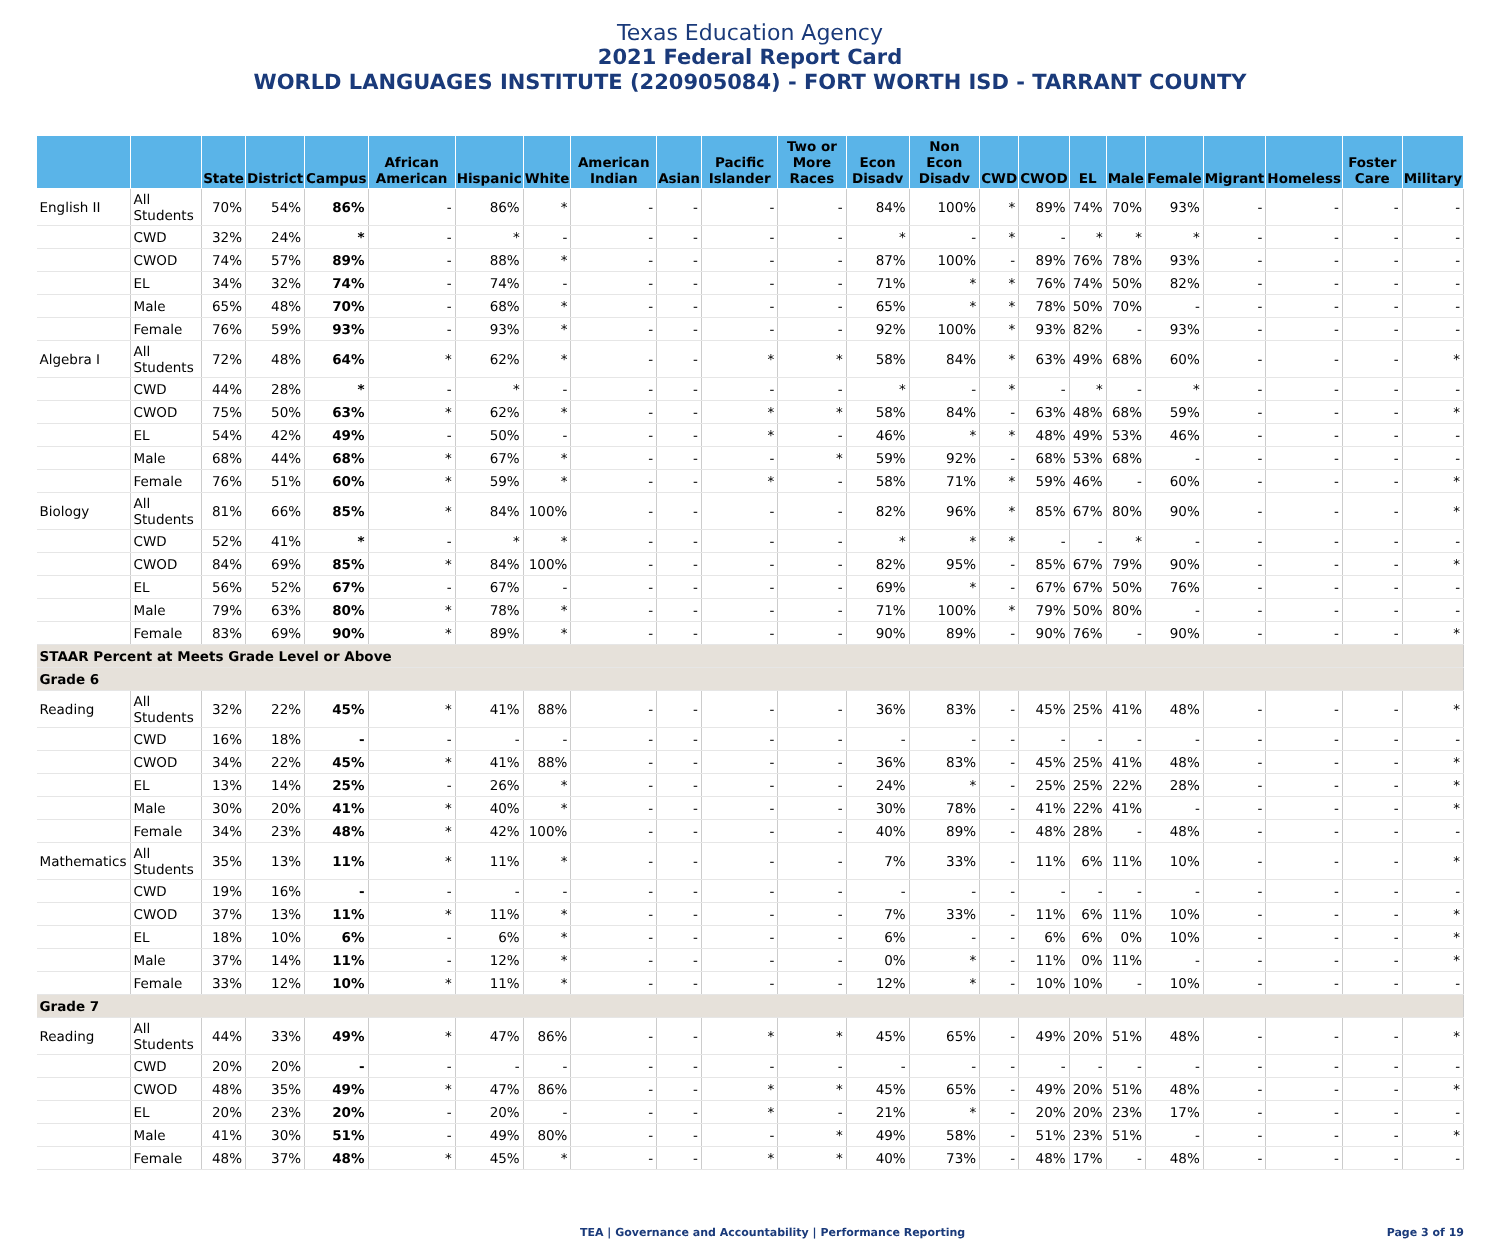Texas Education Agency
2021 Federal Report Card
WORLD LANGUAGES INSTITUTE (220905084) - FORT WORTH ISD - TARRANT COUNTY
| | | State | District | Campus | African American | Hispanic | White | American Indian | Asian | Pacific Islander | Two or More Races | Econ Disadv | Non Econ Disadv | CWD | CWOD | EL | Male | Female | Migrant | Homeless | Foster Care | Military |
| --- | --- | --- | --- | --- | --- | --- | --- | --- | --- | --- | --- | --- | --- | --- | --- | --- | --- | --- | --- | --- | --- | --- |
| English II | All Students | 70% | 54% | 86% | - | 86% | * | - | - | - | - | 84% | 100% | * | 89% | 74% | 70% | 93% | - | - | - | - |
| | CWD | 32% | 24% | * | - | * | - | - | - | - | - | * | - | * | - | * | * | * | - | - | - | - |
| | CWOD | 74% | 57% | 89% | - | 88% | * | - | - | - | - | 87% | 100% | - | 89% | 76% | 78% | 93% | - | - | - | - |
| | EL | 34% | 32% | 74% | - | 74% | - | - | - | - | - | 71% | * | * | 76% | 74% | 50% | 82% | - | - | - | - |
| | Male | 65% | 48% | 70% | - | 68% | * | - | - | - | - | 65% | * | * | 78% | 50% | 70% | - | - | - | - | - |
| | Female | 76% | 59% | 93% | - | 93% | * | - | - | - | - | 92% | 100% | * | 93% | 82% | - | 93% | - | - | - | - |
| Algebra I | All Students | 72% | 48% | 64% | * | 62% | * | - | - | * | * | 58% | 84% | * | 63% | 49% | 68% | 60% | - | - | - | * |
| | CWD | 44% | 28% | * | - | * | - | - | - | - | - | * | - | * | - | * | - | * | - | - | - | - |
| | CWOD | 75% | 50% | 63% | * | 62% | * | - | - | * | * | 58% | 84% | - | 63% | 48% | 68% | 59% | - | - | - | * |
| | EL | 54% | 42% | 49% | - | 50% | - | - | - | * | - | 46% | * | * | 48% | 49% | 53% | 46% | - | - | - | - |
| | Male | 68% | 44% | 68% | * | 67% | * | - | - | - | * | 59% | 92% | - | 68% | 53% | 68% | - | - | - | - | - |
| | Female | 76% | 51% | 60% | * | 59% | * | - | - | * | - | 58% | 71% | * | 59% | 46% | - | 60% | - | - | - | * |
| Biology | All Students | 81% | 66% | 85% | * | 84% | 100% | - | - | - | - | 82% | 96% | * | 85% | 67% | 80% | 90% | - | - | - | * |
| | CWD | 52% | 41% | * | - | * | * | - | - | - | - | * | * | * | - | - | * | - | - | - | - | - |
| | CWOD | 84% | 69% | 85% | * | 84% | 100% | - | - | - | - | 82% | 95% | - | 85% | 67% | 79% | 90% | - | - | - | * |
| | EL | 56% | 52% | 67% | - | 67% | - | - | - | - | - | 69% | * | - | 67% | 67% | 50% | 76% | - | - | - | - |
| | Male | 79% | 63% | 80% | * | 78% | * | - | - | - | - | 71% | 100% | * | 79% | 50% | 80% | - | - | - | - | - |
| | Female | 83% | 69% | 90% | * | 89% | * | - | - | - | - | 90% | 89% | - | 90% | 76% | - | 90% | - | - | - | * |
| STAAR Percent at Meets Grade Level or Above | | | | | | | | | | | | | | | | | | | | | | |
| Grade 6 | | | | | | | | | | | | | | | | | | | | | | |
| Reading | All Students | 32% | 22% | 45% | * | 41% | 88% | - | - | - | - | 36% | 83% | - | 45% | 25% | 41% | 48% | - | - | - | * |
| | CWD | 16% | 18% | - | - | - | - | - | - | - | - | - | - | - | - | - | - | - | - | - | - | - |
| | CWOD | 34% | 22% | 45% | * | 41% | 88% | - | - | - | - | 36% | 83% | - | 45% | 25% | 41% | 48% | - | - | - | * |
| | EL | 13% | 14% | 25% | - | 26% | * | - | - | - | - | 24% | * | - | 25% | 25% | 22% | 28% | - | - | - | * |
| | Male | 30% | 20% | 41% | * | 40% | * | - | - | - | - | 30% | 78% | - | 41% | 22% | 41% | - | - | - | - | * |
| | Female | 34% | 23% | 48% | * | 42% | 100% | - | - | - | - | 40% | 89% | - | 48% | 28% | - | 48% | - | - | - | - |
| Mathematics | All Students | 35% | 13% | 11% | * | 11% | * | - | - | - | - | 7% | 33% | - | 11% | 6% | 11% | 10% | - | - | - | * |
| | CWD | 19% | 16% | - | - | - | - | - | - | - | - | - | - | - | - | - | - | - | - | - | - | - |
| | CWOD | 37% | 13% | 11% | * | 11% | * | - | - | - | - | 7% | 33% | - | 11% | 6% | 11% | 10% | - | - | - | * |
| | EL | 18% | 10% | 6% | - | 6% | * | - | - | - | - | 6% | - | - | 6% | 6% | 0% | 10% | - | - | - | * |
| | Male | 37% | 14% | 11% | - | 12% | * | - | - | - | - | 0% | * | - | 11% | 0% | 11% | - | - | - | - | * |
| | Female | 33% | 12% | 10% | * | 11% | * | - | - | - | - | 12% | * | - | 10% | 10% | - | 10% | - | - | - | - |
| Grade 7 | | | | | | | | | | | | | | | | | | | | | | |
| Reading | All Students | 44% | 33% | 49% | * | 47% | 86% | - | - | * | * | 45% | 65% | - | 49% | 20% | 51% | 48% | - | - | - | * |
| | CWD | 20% | 20% | - | - | - | - | - | - | - | - | - | - | - | - | - | - | - | - | - | - | - |
| | CWOD | 48% | 35% | 49% | * | 47% | 86% | - | - | * | * | 45% | 65% | - | 49% | 20% | 51% | 48% | - | - | - | * |
| | EL | 20% | 23% | 20% | - | 20% | - | - | - | * | - | 21% | * | - | 20% | 20% | 23% | 17% | - | - | - | - |
| | Male | 41% | 30% | 51% | - | 49% | 80% | - | - | - | * | 49% | 58% | - | 51% | 23% | 51% | - | - | - | - | * |
| | Female | 48% | 37% | 48% | * | 45% | * | - | - | * | * | 40% | 73% | - | 48% | 17% | - | 48% | - | - | - | - |
TEA | Governance and Accountability | Performance Reporting Page 3 of 19